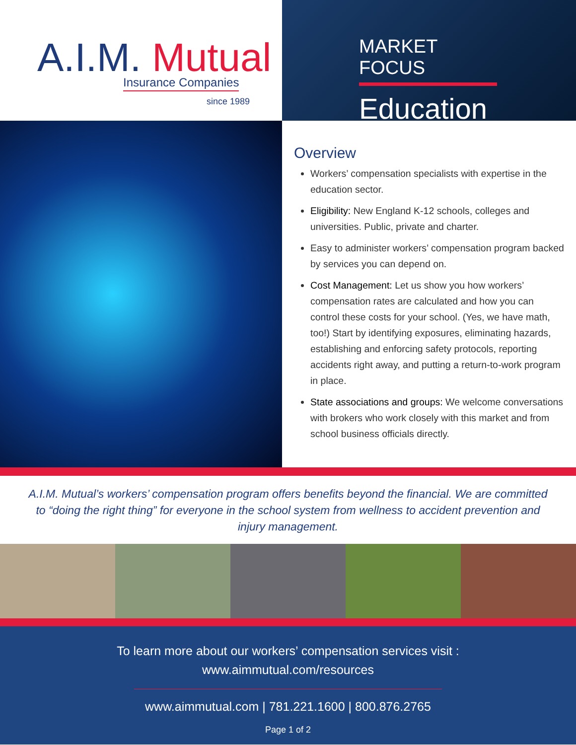A.I.M. Mutual
Insurance Companies
since 1989
MARKET FOCUS
Education
Overview
Workers’ compensation specialists with expertise in the education sector.
Eligibility: New England K-12 schools, colleges and universities. Public, private and charter.
Easy to administer workers’ compensation program backed by services you can depend on.
Cost Management: Let us show you how workers’ compensation rates are calculated and how you can control these costs for your school. (Yes, we have math, too!) Start by identifying exposures, eliminating hazards, establishing and enforcing safety protocols, reporting accidents right away, and putting a return-to-work program in place.
State associations and groups: We welcome conversations with brokers who work closely with this market and from school business officials directly.
A.I.M. Mutual’s workers’ compensation program offers benefits beyond the financial. We are committed to “doing the right thing” for everyone in the school system from wellness to accident prevention and injury management.
To learn more about our workers’ compensation services visit :
www.aimmutual.com/resources
www.aimmutual.com | 781.221.1600 | 800.876.2765
Page 1 of 2